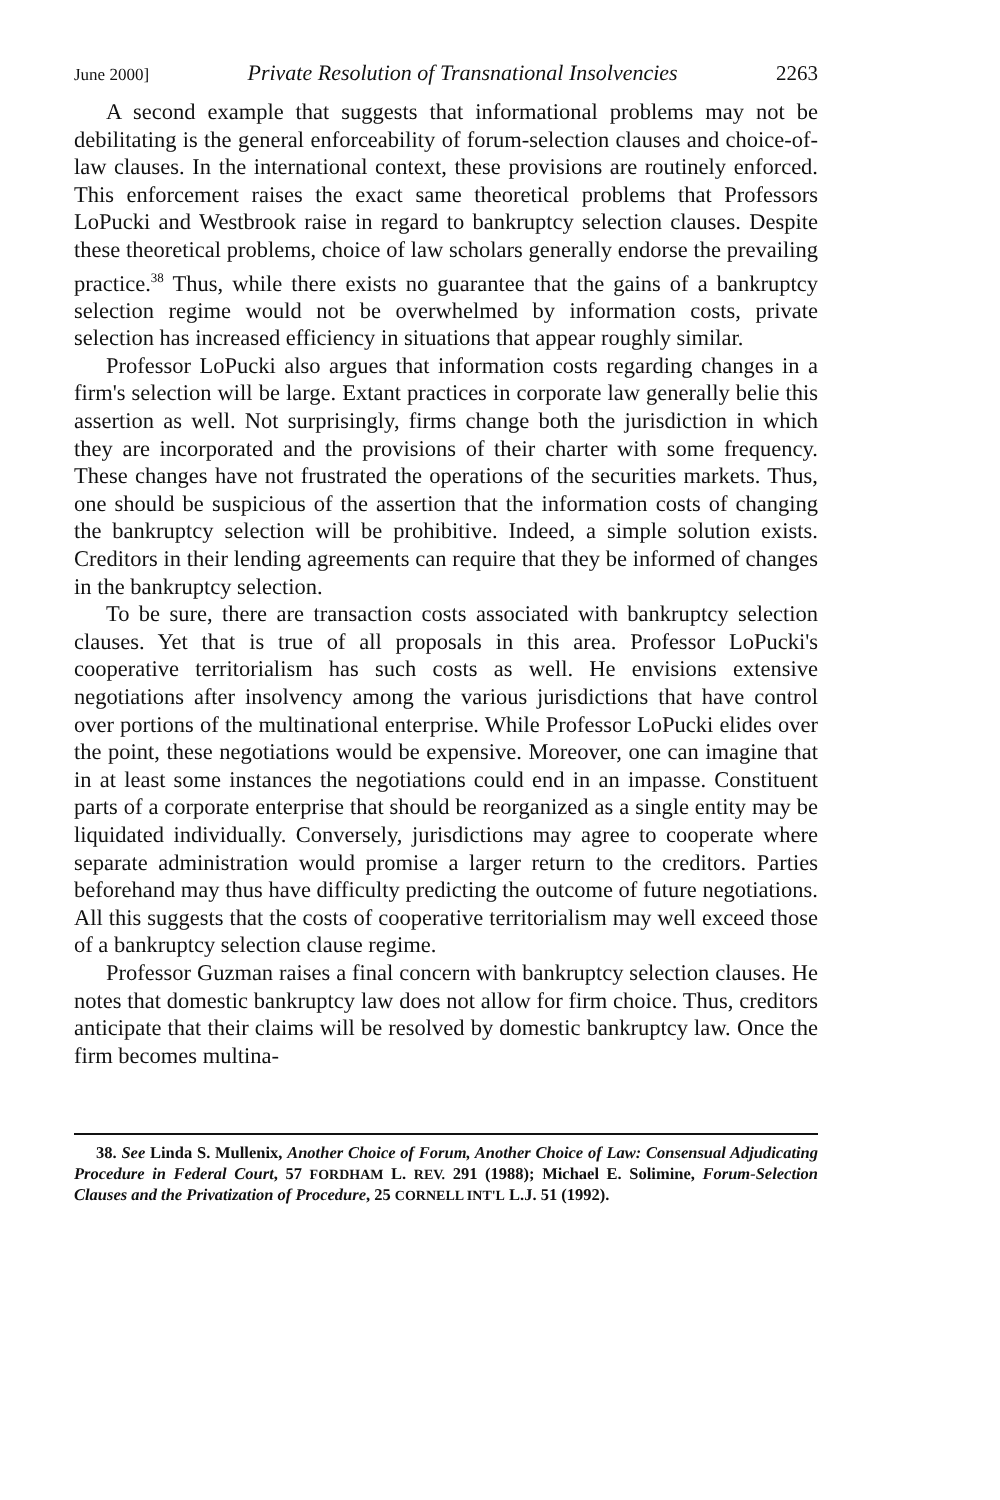June 2000] Private Resolution of Transnational Insolvencies 2263
A second example that suggests that informational problems may not be debilitating is the general enforceability of forum-selection clauses and choice-of-law clauses. In the international context, these provisions are routinely enforced. This enforcement raises the exact same theoretical problems that Professors LoPucki and Westbrook raise in regard to bankruptcy selection clauses. Despite these theoretical problems, choice of law scholars generally endorse the prevailing practice.<sup>38</sup> Thus, while there exists no guarantee that the gains of a bankruptcy selection regime would not be overwhelmed by information costs, private selection has increased efficiency in situations that appear roughly similar.
Professor LoPucki also argues that information costs regarding changes in a firm's selection will be large. Extant practices in corporate law generally belie this assertion as well. Not surprisingly, firms change both the jurisdiction in which they are incorporated and the provisions of their charter with some frequency. These changes have not frustrated the operations of the securities markets. Thus, one should be suspicious of the assertion that the information costs of changing the bankruptcy selection will be prohibitive. Indeed, a simple solution exists. Creditors in their lending agreements can require that they be informed of changes in the bankruptcy selection.
To be sure, there are transaction costs associated with bankruptcy selection clauses. Yet that is true of all proposals in this area. Professor LoPucki's cooperative territorialism has such costs as well. He envisions extensive negotiations after insolvency among the various jurisdictions that have control over portions of the multinational enterprise. While Professor LoPucki elides over the point, these negotiations would be expensive. Moreover, one can imagine that in at least some instances the negotiations could end in an impasse. Constituent parts of a corporate enterprise that should be reorganized as a single entity may be liquidated individually. Conversely, jurisdictions may agree to cooperate where separate administration would promise a larger return to the creditors. Parties beforehand may thus have difficulty predicting the outcome of future negotiations. All this suggests that the costs of cooperative territorialism may well exceed those of a bankruptcy selection clause regime.
Professor Guzman raises a final concern with bankruptcy selection clauses. He notes that domestic bankruptcy law does not allow for firm choice. Thus, creditors anticipate that their claims will be resolved by domestic bankruptcy law. Once the firm becomes multina-
38. See Linda S. Mullenix, Another Choice of Forum, Another Choice of Law: Consensual Adjudicating Procedure in Federal Court, 57 FORDHAM L. REV. 291 (1988); Michael E. Solimine, Forum-Selection Clauses and the Privatization of Procedure, 25 CORNELL INT'L L.J. 51 (1992).